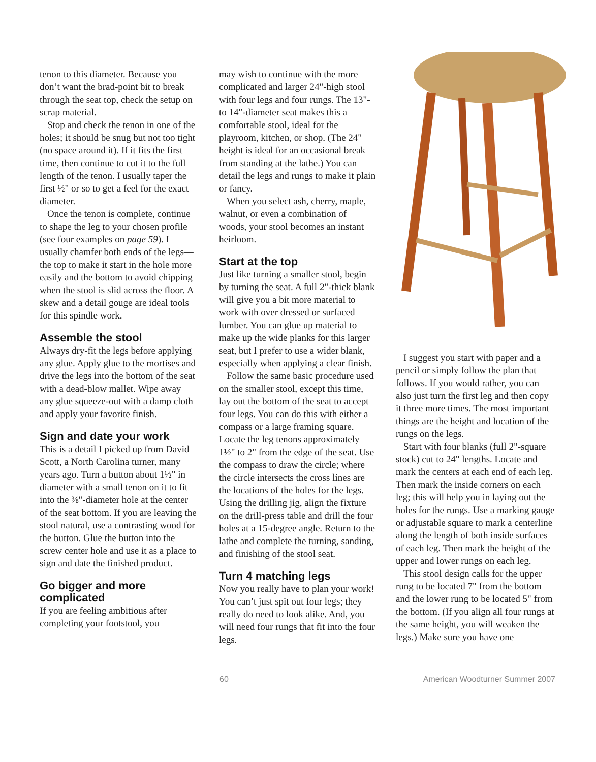tenon to this diameter. Because you don’t want the brad-point bit to break through the seat top, check the setup on scrap material.
Stop and check the tenon in one of the holes; it should be snug but not too tight (no space around it). If it fits the first time, then continue to cut it to the full length of the tenon. I usually taper the first ½" or so to get a feel for the exact diameter.
Once the tenon is complete, continue to shape the leg to your chosen profile (see four examples on page 59). I usually chamfer both ends of the legs—the top to make it start in the hole more easily and the bottom to avoid chipping when the stool is slid across the floor. A skew and a detail gouge are ideal tools for this spindle work.
Assemble the stool
Always dry-fit the legs before applying any glue. Apply glue to the mortises and drive the legs into the bottom of the seat with a dead-blow mallet. Wipe away any glue squeeze-out with a damp cloth and apply your favorite finish.
Sign and date your work
This is a detail I picked up from David Scott, a North Carolina turner, many years ago. Turn a button about 1½" in diameter with a small tenon on it to fit into the ⅜"-diameter hole at the center of the seat bottom. If you are leaving the stool natural, use a contrasting wood for the button. Glue the button into the screw center hole and use it as a place to sign and date the finished product.
Go bigger and more complicated
If you are feeling ambitious after completing your footstool, you
may wish to continue with the more complicated and larger 24"-high stool with four legs and four rungs. The 13"- to 14"-diameter seat makes this a comfortable stool, ideal for the playroom, kitchen, or shop. (The 24" height is ideal for an occasional break from standing at the lathe.) You can detail the legs and rungs to make it plain or fancy.
When you select ash, cherry, maple, walnut, or even a combination of woods, your stool becomes an instant heirloom.
Start at the top
Just like turning a smaller stool, begin by turning the seat. A full 2"-thick blank will give you a bit more material to work with over dressed or surfaced lumber. You can glue up material to make up the wide planks for this larger seat, but I prefer to use a wider blank, especially when applying a clear finish.
Follow the same basic procedure used on the smaller stool, except this time, lay out the bottom of the seat to accept four legs. You can do this with either a compass or a large framing square. Locate the leg tenons approximately 1½" to 2" from the edge of the seat. Use the compass to draw the circle; where the circle intersects the cross lines are the locations of the holes for the legs. Using the drilling jig, align the fixture on the drill-press table and drill the four holes at a 15-degree angle. Return to the lathe and complete the turning, sanding, and finishing of the stool seat.
Turn 4 matching legs
Now you really have to plan your work! You can’t just spit out four legs; they really do need to look alike. And, you will need four rungs that fit into the four legs.
I suggest you start with paper and a pencil or simply follow the plan that follows. If you would rather, you can also just turn the first leg and then copy it three more times. The most important things are the height and location of the rungs on the legs.
Start with four blanks (full 2"-square stock) cut to 24" lengths. Locate and mark the centers at each end of each leg. Then mark the inside corners on each leg; this will help you in laying out the holes for the rungs. Use a marking gauge or adjustable square to mark a centerline along the length of both inside surfaces of each leg. Then mark the height of the upper and lower rungs on each leg.
This stool design calls for the upper rung to be located 7" from the bottom and the lower rung to be located 5" from the bottom. (If you align all four rungs at the same height, you will weaken the legs.) Make sure you have one
60 American Woodturner Summer 2007